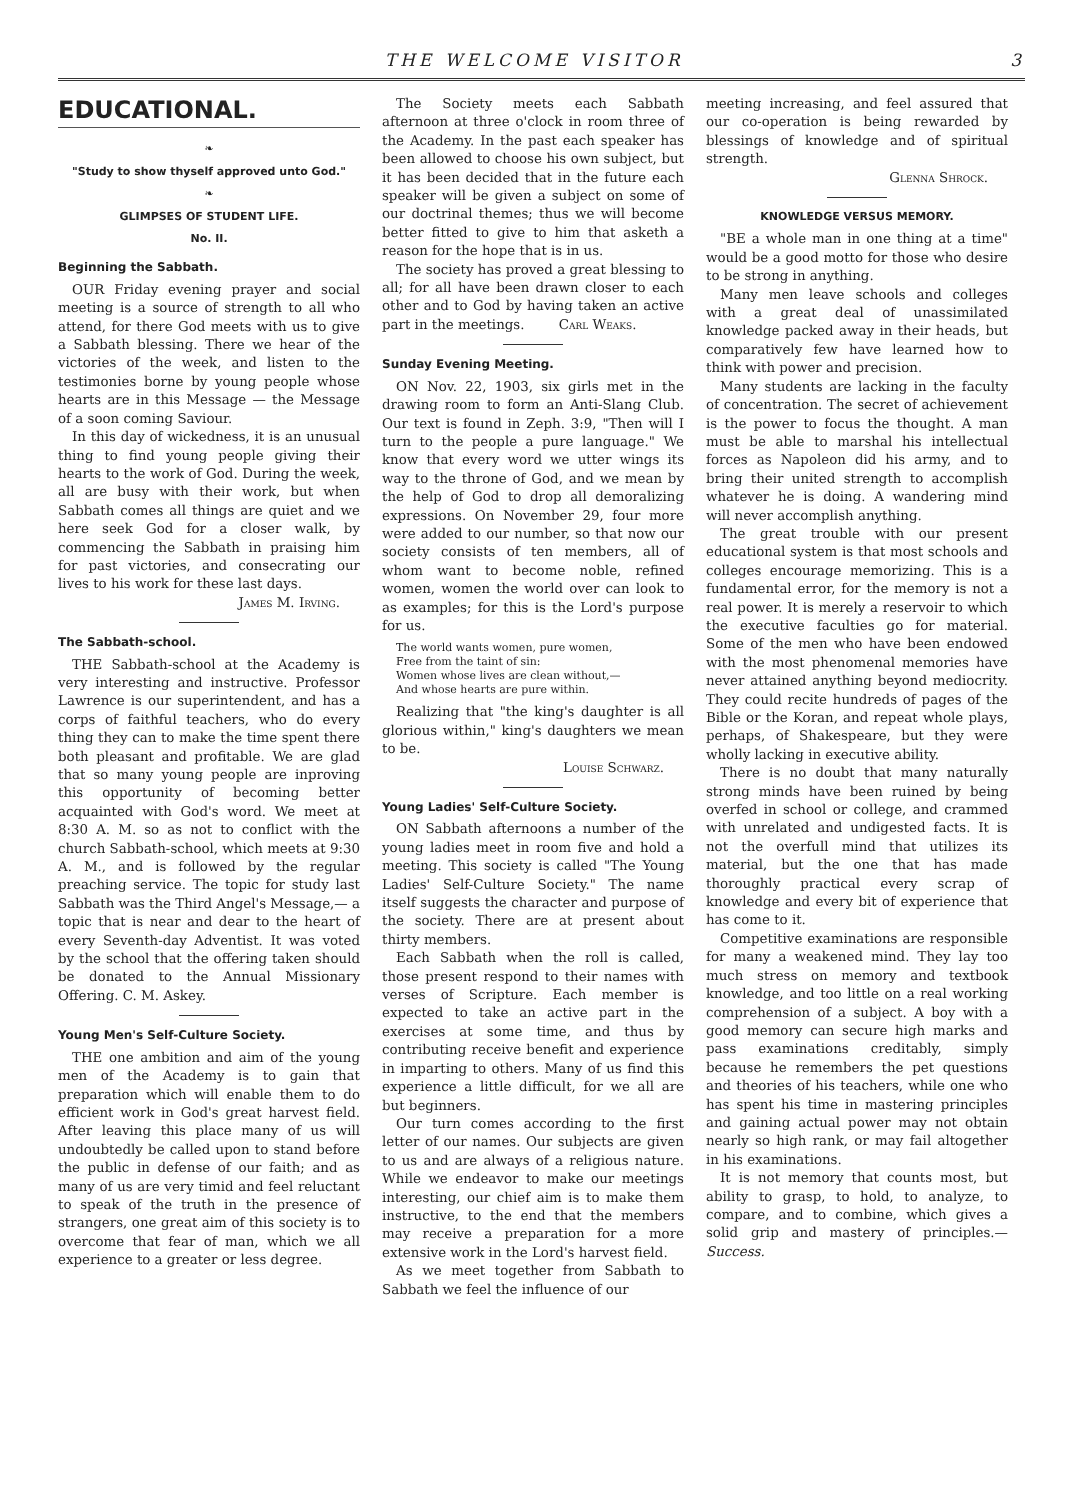THE WELCOME VISITOR 3
EDUCATIONAL.
❧
"Study to show thyself approved unto God."
❧
GLIMPSES OF STUDENT LIFE.
No. II.
Beginning the Sabbath.
OUR Friday evening prayer and social meeting is a source of strength to all who attend, for there God meets with us to give a Sabbath blessing. There we hear of the victories of the week, and listen to the testimonies borne by young people whose hearts are in this Message — the Message of a soon coming Saviour.
In this day of wickedness, it is an unusual thing to find young people giving their hearts to the work of God. During the week, all are busy with their work, but when Sabbath comes all things are quiet and we here seek God for a closer walk, by commencing the Sabbath in praising him for past victories, and consecrating our lives to his work for these last days.
James M. Irving.
The Sabbath-school.
THE Sabbath-school at the Academy is very interesting and instructive. Professor Lawrence is our superintendent, and has a corps of faithful teachers, who do every thing they can to make the time spent there both pleasant and profitable. We are glad that so many young people are inproving this opportunity of becoming better acquainted with God's word. We meet at 8:30 A. M. so as not to conflict with the church Sabbath-school, which meets at 9:30 A. M., and is followed by the regular preaching service. The topic for study last Sabbath was the Third Angel's Message,— a topic that is near and dear to the heart of every Seventh-day Adventist. It was voted by the school that the offering taken should be donated to the Annual Missionary Offering. C. M. Askey.
Young Men's Self-Culture Society.
THE one ambition and aim of the young men of the Academy is to gain that preparation which will enable them to do efficient work in God's great harvest field. After leaving this place many of us will undoubtedly be called upon to stand before the public in defense of our faith; and as many of us are very timid and feel reluctant to speak of the truth in the presence of strangers, one great aim of this society is to overcome that fear of man, which we all experience to a greater or less degree.
The Society meets each Sabbath afternoon at three o'clock in room three of the Academy. In the past each speaker has been allowed to choose his own subject, but it has been decided that in the future each speaker will be given a subject on some of our doctrinal themes; thus we will become better fitted to give to him that asketh a reason for the hope that is in us.
The society has proved a great blessing to all; for all have been drawn closer to each other and to God by having taken an active part in the meetings. Carl Weaks.
Sunday Evening Meeting.
ON Nov. 22, 1903, six girls met in the drawing room to form an Anti-Slang Club. Our text is found in Zeph. 3:9, "Then will I turn to the people a pure language." We know that every word we utter wings its way to the throne of God, and we mean by the help of God to drop all demoralizing expressions. On November 29, four more were added to our number, so that now our society consists of ten members, all of whom want to become noble, refined women, women the world over can look to as examples; for this is the Lord's purpose for us.
The world wants women, pure women,
Free from the taint of sin:
Women whose lives are clean without,—
And whose hearts are pure within.
Realizing that "the king's daughter is all glorious within," king's daughters we mean to be.
Louise Schwarz.
Young Ladies' Self-Culture Society.
ON Sabbath afternoons a number of the young ladies meet in room five and hold a meeting. This society is called "The Young Ladies' Self-Culture Society." The name itself suggests the character and purpose of the society. There are at present about thirty members.
Each Sabbath when the roll is called, those present respond to their names with verses of Scripture. Each member is expected to take an active part in the exercises at some time, and thus by contributing receive benefit and experience in imparting to others. Many of us find this experience a little difficult, for we all are but beginners.
Our turn comes according to the first letter of our names. Our subjects are given to us and are always of a religious nature. While we endeavor to make our meetings interesting, our chief aim is to make them instructive, to the end that the members may receive a preparation for a more extensive work in the Lord's harvest field.
As we meet together from Sabbath to Sabbath we feel the influence of our
meeting increasing, and feel assured that our co-operation is being rewarded by blessings of knowledge and of spiritual strength.
Glenna Shrock.
KNOWLEDGE VERSUS MEMORY.
"BE a whole man in one thing at a time" would be a good motto for those who desire to be strong in anything.
Many men leave schools and colleges with a great deal of unassimilated knowledge packed away in their heads, but comparatively few have learned how to think with power and precision.
Many students are lacking in the faculty of concentration. The secret of achievement is the power to focus the thought. A man must be able to marshal his intellectual forces as Napoleon did his army, and to bring their united strength to accomplish whatever he is doing. A wandering mind will never accomplish anything.
The great trouble with our present educational system is that most schools and colleges encourage memorizing. This is a fundamental error, for the memory is not a real power. It is merely a reservoir to which the executive faculties go for material. Some of the men who have been endowed with the most phenomenal memories have never attained anything beyond mediocrity. They could recite hundreds of pages of the Bible or the Koran, and repeat whole plays, perhaps, of Shakespeare, but they were wholly lacking in executive ability.
There is no doubt that many naturally strong minds have been ruined by being overfed in school or college, and crammed with unrelated and undigested facts. It is not the overfull mind that utilizes its material, but the one that has made thoroughly practical every scrap of knowledge and every bit of experience that has come to it.
Competitive examinations are responsible for many a weakened mind. They lay too much stress on memory and textbook knowledge, and too little on a real working comprehension of a subject. A boy with a good memory can secure high marks and pass examinations creditably, simply because he remembers the pet questions and theories of his teachers, while one who has spent his time in mastering principles and gaining actual power may not obtain nearly so high rank, or may fail altogether in his examinations.
It is not memory that counts most, but ability to grasp, to hold, to analyze, to compare, and to combine, which gives a solid grip and mastery of principles.— Success.